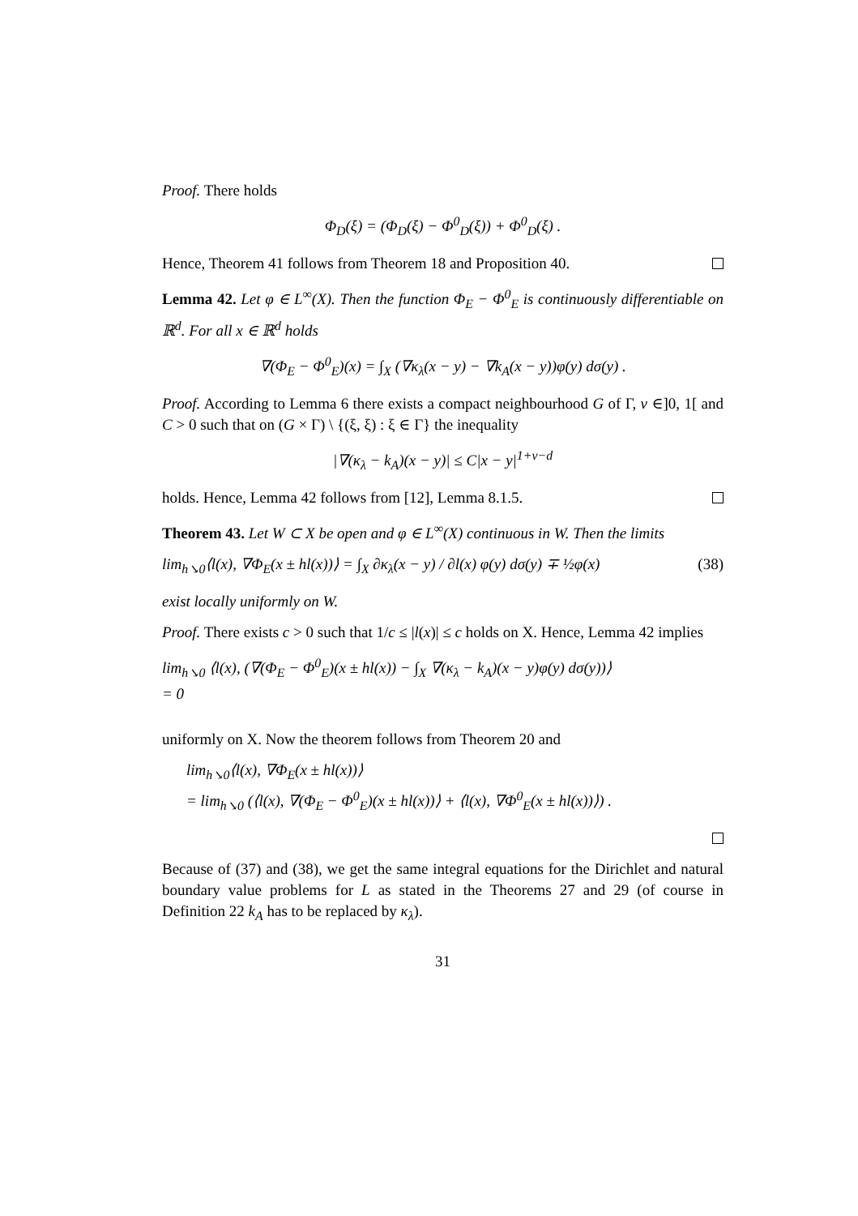Proof. There holds
Φ<sub>D</sub>(ξ) = (Φ<sub>D</sub>(ξ) − Φ<sup>0</sup><sub>D</sub>(ξ)) + Φ<sup>0</sup><sub>D</sub>(ξ) .
Hence, Theorem 41 follows from Theorem 18 and Proposition 40.
Lemma 42. Let φ ∈ L<sup>∞</sup>(X). Then the function Φ<sub>E</sub> − Φ<sup>0</sup><sub>E</sub> is continuously differentiable on ℝ<sup>d</sup>. For all x ∈ ℝ<sup>d</sup> holds
∇(Φ<sub>E</sub> − Φ<sup>0</sup><sub>E</sub>)(x) = ∫<sub>X</sub> (∇κ<sub>λ</sub>(x − y) − ∇k<sub>A</sub>(x − y))φ(y) dσ(y) .
Proof. According to Lemma 6 there exists a compact neighbourhood G of Γ, ν ∈]0, 1[ and C > 0 such that on (G × Γ) \ {(ξ, ξ) : ξ ∈ Γ} the inequality
|∇(κ<sub>λ</sub> − k<sub>A</sub>)(x − y)| ≤ C|x − y|<sup>1+ν−d</sup>
holds. Hence, Lemma 42 follows from [12], Lemma 8.1.5.
Theorem 43. Let W ⊂ X be open and φ ∈ L<sup>∞</sup>(X) continuous in W. Then the limits
lim<sub>h↘0</sub>⟨l(x), ∇Φ<sub>E</sub>(x ± hl(x))⟩ = ∫<sub>X</sub> ∂κ<sub>λ</sub>(x − y) / ∂l(x) φ(y) dσ(y) ∓ ½φ(x) (38)
exist locally uniformly on W.
Proof. There exists c > 0 such that 1/c ≤ |l(x)| ≤ c holds on X. Hence, Lemma 42 implies
lim<sub>h↘0</sub> ⟨l(x), (∇(Φ<sub>E</sub> − Φ<sup>0</sup><sub>E</sub>)(x ± hl(x)) − ∫<sub>X</sub> ∇(κ<sub>λ</sub> − k<sub>A</sub>)(x − y)φ(y) dσ(y))⟩
= 0
uniformly on X. Now the theorem follows from Theorem 20 and
lim<sub>h↘0</sub>⟨l(x), ∇Φ<sub>E</sub>(x ± hl(x))⟩
= lim<sub>h↘0</sub> (⟨l(x), ∇(Φ<sub>E</sub> − Φ<sup>0</sup><sub>E</sub>)(x ± hl(x))⟩ + ⟨l(x), ∇Φ<sup>0</sup><sub>E</sub>(x ± hl(x))⟩) .
Because of (37) and (38), we get the same integral equations for the Dirichlet and natural boundary value problems for L as stated in the Theorems 27 and 29 (of course in Definition 22 k<sub>A</sub> has to be replaced by κ<sub>λ</sub>).
31